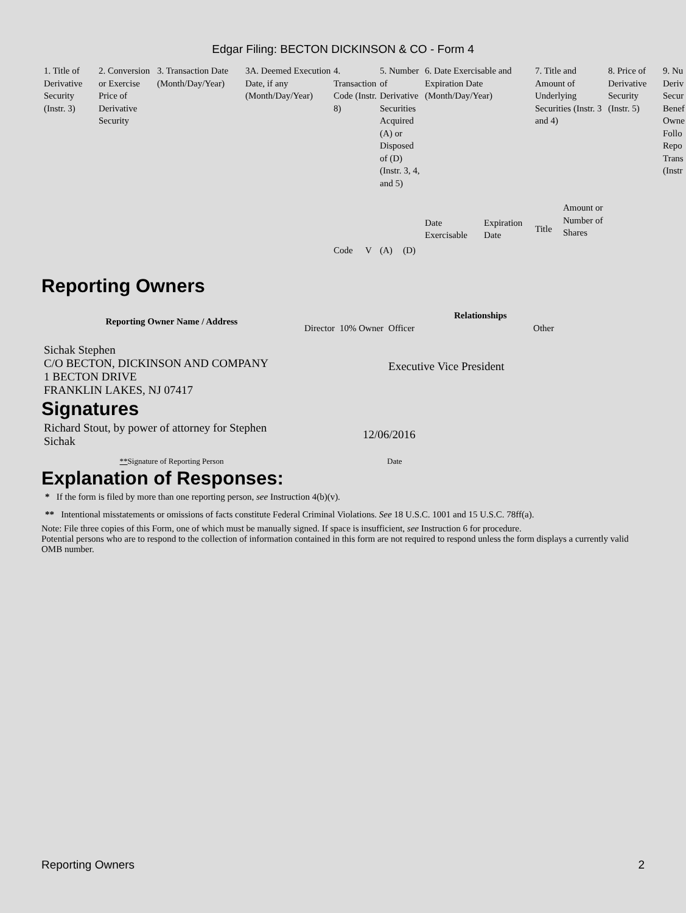Edgar Filing: BECTON DICKINSON & CO - Form 4
| 1. Title of Derivative Security (Instr. 3) | 2. Conversion or Exercise Price of Derivative Security | 3. Transaction Date (Month/Day/Year) | 3A. Deemed Execution Date, if any (Month/Day/Year) | 4. Transaction Code (Instr. 8) | | 5. Number of Derivative Securities Acquired (A) or Disposed of (D) (Instr. 3, 4, and 5) | | 6. Date Exercisable and Expiration Date (Month/Day/Year) | | 7. Title and Amount of Underlying Securities (Instr. 3 and 4) | | 8. Price of Derivative Security (Instr. 5) | 9. Nu Deriv Secur Benef Owne Follo Repo Trans (Instr |
| | | | | Code | V | (A) | (D) | Date Exercisable | Expiration Date | Title | Amount or Number of Shares | | |
Reporting Owners
| Reporting Owner Name / Address | Relationships | | | |
| --- | --- | --- | --- | --- |
| | Director | 10% Owner | Officer | Other |
| Sichak Stephen C/O BECTON, DICKINSON AND COMPANY 1 BECTON DRIVE FRANKLIN LAKES, NJ 07417 | | | Executive Vice President | |
Signatures
| Richard Stout, by power of attorney for Stephen Sichak | 12/06/2016 |
| ** Signature of Reporting Person | Date |
Explanation of Responses:
* If the form is filed by more than one reporting person, see Instruction 4(b)(v).
** Intentional misstatements or omissions of facts constitute Federal Criminal Violations. See 18 U.S.C. 1001 and 15 U.S.C. 78ff(a).
Note: File three copies of this Form, one of which must be manually signed. If space is insufficient, see Instruction 6 for procedure.
Potential persons who are to respond to the collection of information contained in this form are not required to respond unless the form displays a currently valid OMB number.
Reporting Owners 2